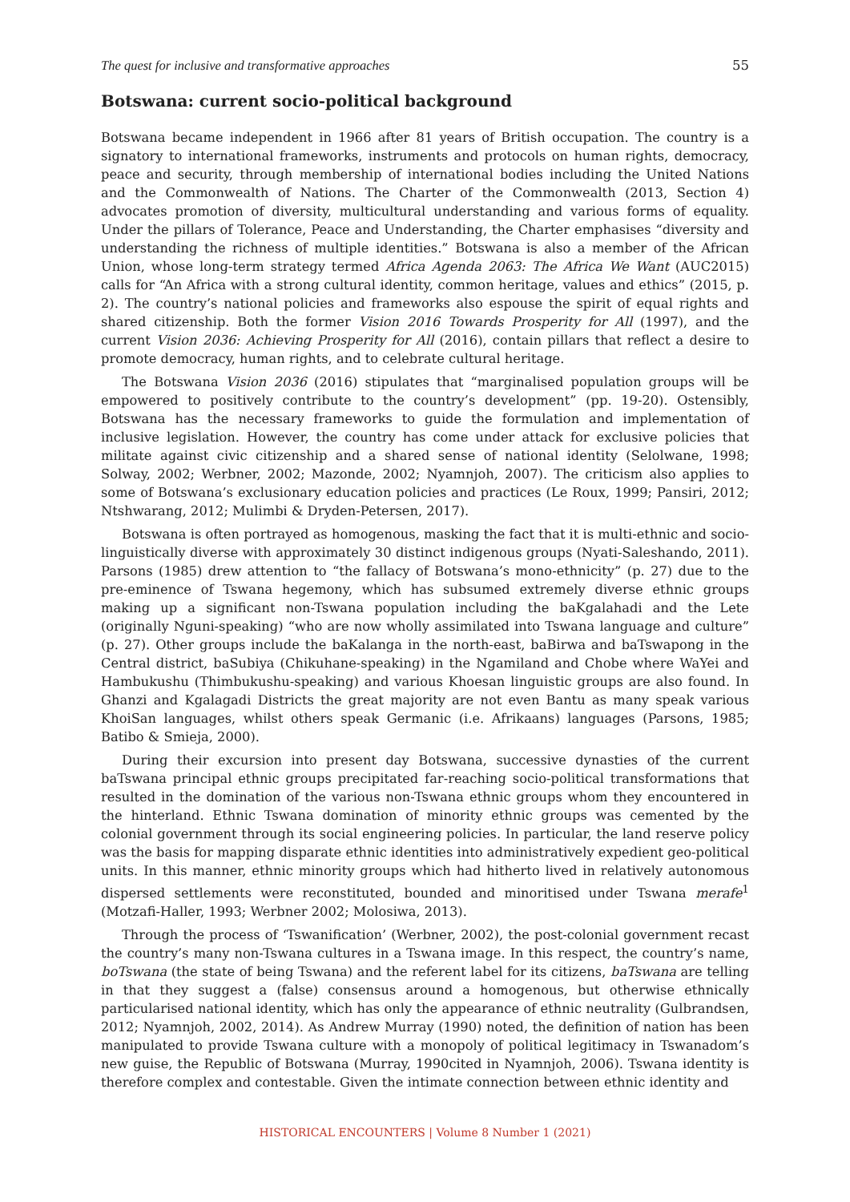The quest for inclusive and transformative approaches 55
Botswana: current socio-political background
Botswana became independent in 1966 after 81 years of British occupation. The country is a signatory to international frameworks, instruments and protocols on human rights, democracy, peace and security, through membership of international bodies including the United Nations and the Commonwealth of Nations. The Charter of the Commonwealth (2013, Section 4) advocates promotion of diversity, multicultural understanding and various forms of equality. Under the pillars of Tolerance, Peace and Understanding, the Charter emphasises “diversity and understanding the richness of multiple identities.” Botswana is also a member of the African Union, whose long-term strategy termed Africa Agenda 2063: The Africa We Want (AUC2015) calls for “An Africa with a strong cultural identity, common heritage, values and ethics” (2015, p. 2). The country’s national policies and frameworks also espouse the spirit of equal rights and shared citizenship. Both the former Vision 2016 Towards Prosperity for All (1997), and the current Vision 2036: Achieving Prosperity for All (2016), contain pillars that reflect a desire to promote democracy, human rights, and to celebrate cultural heritage.
The Botswana Vision 2036 (2016) stipulates that “marginalised population groups will be empowered to positively contribute to the country’s development” (pp. 19-20). Ostensibly, Botswana has the necessary frameworks to guide the formulation and implementation of inclusive legislation. However, the country has come under attack for exclusive policies that militate against civic citizenship and a shared sense of national identity (Selolwane, 1998; Solway, 2002; Werbner, 2002; Mazonde, 2002; Nyamnjoh, 2007). The criticism also applies to some of Botswana’s exclusionary education policies and practices (Le Roux, 1999; Pansiri, 2012; Ntshwarang, 2012; Mulimbi & Dryden-Petersen, 2017).
Botswana is often portrayed as homogenous, masking the fact that it is multi-ethnic and socio-linguistically diverse with approximately 30 distinct indigenous groups (Nyati-Saleshando, 2011). Parsons (1985) drew attention to “the fallacy of Botswana’s mono-ethnicity” (p. 27) due to the pre-eminence of Tswana hegemony, which has subsumed extremely diverse ethnic groups making up a significant non-Tswana population including the baKgalahadi and the Lete (originally Nguni-speaking) “who are now wholly assimilated into Tswana language and culture” (p. 27). Other groups include the baKalanga in the north-east, baBirwa and baTswapong in the Central district, baSubiya (Chikuhane-speaking) in the Ngamiland and Chobe where WaYei and Hambukushu (Thimbukushu-speaking) and various Khoesan linguistic groups are also found. In Ghanzi and Kgalagadi Districts the great majority are not even Bantu as many speak various KhoiSan languages, whilst others speak Germanic (i.e. Afrikaans) languages (Parsons, 1985; Batibo & Smieja, 2000).
During their excursion into present day Botswana, successive dynasties of the current baTswana principal ethnic groups precipitated far-reaching socio-political transformations that resulted in the domination of the various non-Tswana ethnic groups whom they encountered in the hinterland. Ethnic Tswana domination of minority ethnic groups was cemented by the colonial government through its social engineering policies. In particular, the land reserve policy was the basis for mapping disparate ethnic identities into administratively expedient geo-political units. In this manner, ethnic minority groups which had hitherto lived in relatively autonomous dispersed settlements were reconstituted, bounded and minoritised under Tswana merafe<sup>1</sup> (Motzafi-Haller, 1993; Werbner 2002; Molosiwa, 2013).
Through the process of ‘Tswanification’ (Werbner, 2002), the post-colonial government recast the country’s many non-Tswana cultures in a Tswana image. In this respect, the country’s name, boTswana (the state of being Tswana) and the referent label for its citizens, baTswana are telling in that they suggest a (false) consensus around a homogenous, but otherwise ethnically particularised national identity, which has only the appearance of ethnic neutrality (Gulbrandsen, 2012; Nyamnjoh, 2002, 2014). As Andrew Murray (1990) noted, the definition of nation has been manipulated to provide Tswana culture with a monopoly of political legitimacy in Tswanadom’s new guise, the Republic of Botswana (Murray, 1990cited in Nyamnjoh, 2006). Tswana identity is therefore complex and contestable. Given the intimate connection between ethnic identity and
HISTORICAL ENCOUNTERS | Volume 8 Number 1 (2021)